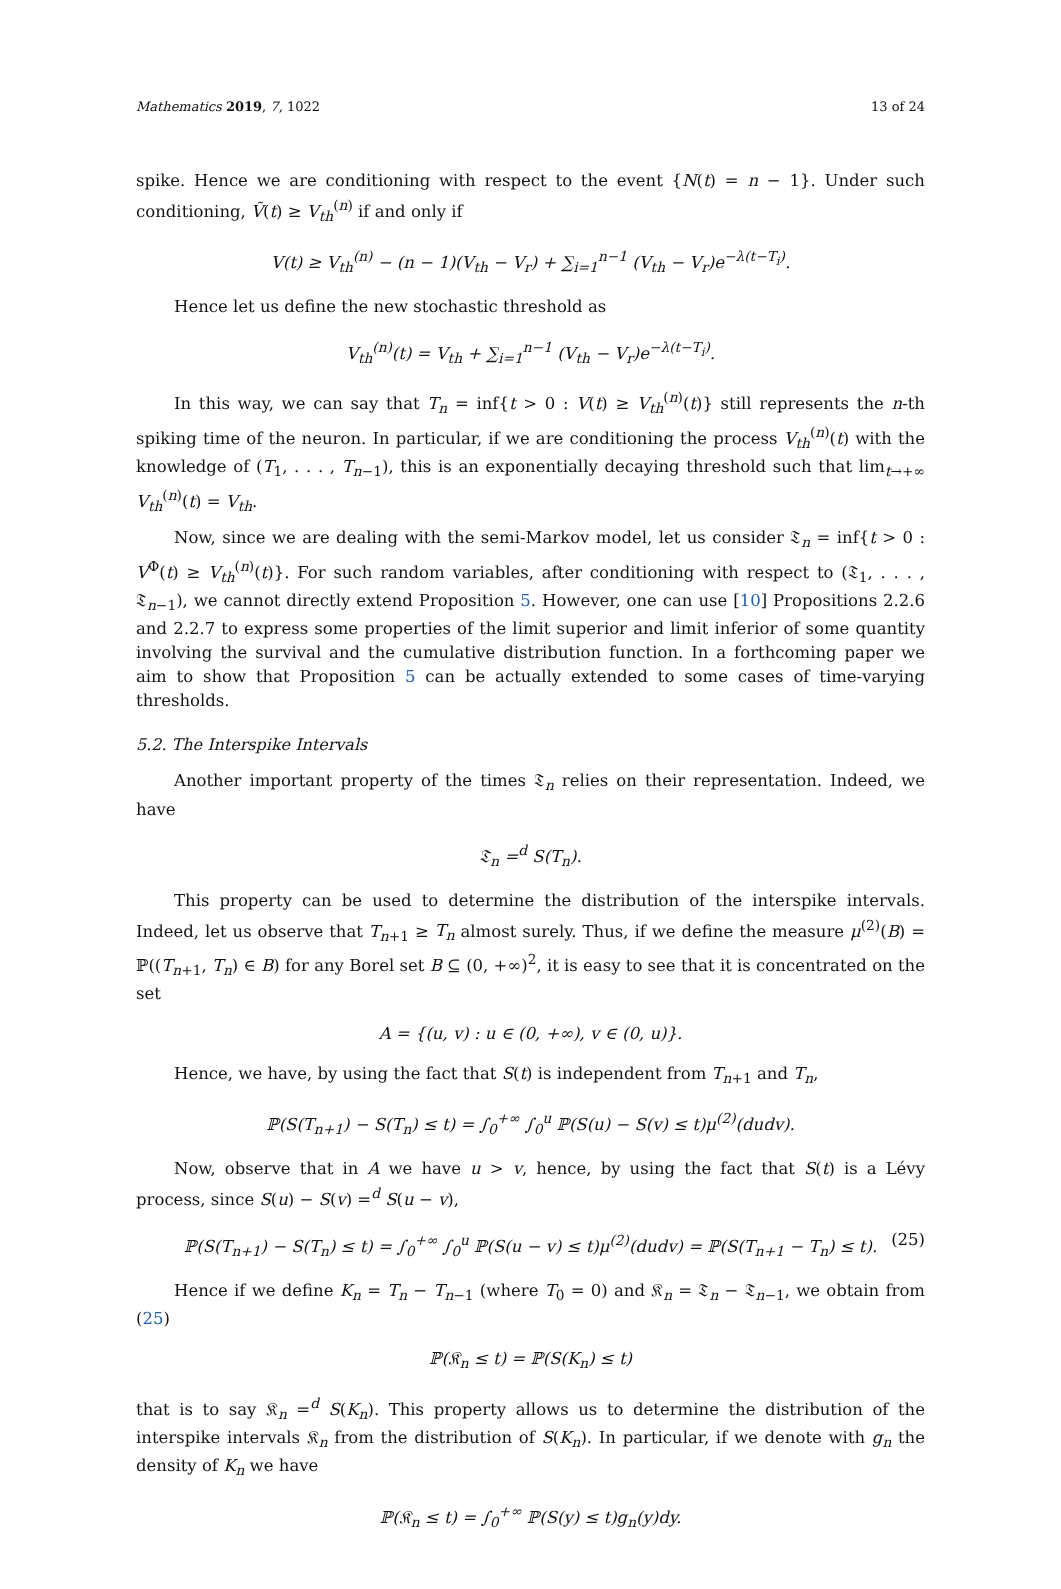Mathematics 2019, 7, 1022 13 of 24
spike. Hence we are conditioning with respect to the event {N(t) = n − 1}. Under such conditioning, Ṽ(t) ≥ V<sub>th</sub><sup>(n)</sup> if and only if
V(t) ≥ V<sub>th</sub><sup>(n)</sup> − (n − 1)(V<sub>th</sub> − V<sub>r</sub>) + ∑<sub>i=1</sub><sup>n−1</sup> (V<sub>th</sub> − V<sub>r</sub>)e<sup>−λ(t−T<sub>i</sub>)</sup>.
Hence let us define the new stochastic threshold as
V<sub>th</sub><sup>(n)</sup>(t) = V<sub>th</sub> + ∑<sub>i=1</sub><sup>n−1</sup> (V<sub>th</sub> − V<sub>r</sub>)e<sup>−λ(t−T<sub>i</sub>)</sup>.
In this way, we can say that T<sub>n</sub> = inf{t > 0 : V(t) ≥ V<sub>th</sub><sup>(n)</sup>(t)} still represents the n-th spiking time of the neuron. In particular, if we are conditioning the process V<sub>th</sub><sup>(n)</sup>(t) with the knowledge of (T<sub>1</sub>, . . . , T<sub>n−1</sub>), this is an exponentially decaying threshold such that lim<sub>t→+∞</sub> V<sub>th</sub><sup>(n)</sup>(t) = V<sub>th</sub>.
Now, since we are dealing with the semi-Markov model, let us consider 𝔗<sub>n</sub> = inf{t > 0 : V<sup>Φ</sup>(t) ≥ V<sub>th</sub><sup>(n)</sup>(t)}. For such random variables, after conditioning with respect to (𝔗<sub>1</sub>, . . . , 𝔗<sub>n−1</sub>), we cannot directly extend Proposition 5. However, one can use [10] Propositions 2.2.6 and 2.2.7 to express some properties of the limit superior and limit inferior of some quantity involving the survival and the cumulative distribution function. In a forthcoming paper we aim to show that Proposition 5 can be actually extended to some cases of time-varying thresholds.
5.2. The Interspike Intervals
Another important property of the times 𝔗<sub>n</sub> relies on their representation. Indeed, we have
𝔗<sub>n</sub> =<sup>d</sup> S(T<sub>n</sub>).
This property can be used to determine the distribution of the interspike intervals. Indeed, let us observe that T<sub>n+1</sub> ≥ T<sub>n</sub> almost surely. Thus, if we define the measure μ<sup>(2)</sup>(B) = ℙ((T<sub>n+1</sub>, T<sub>n</sub>) ∈ B) for any Borel set B ⊆ (0, +∞)<sup>2</sup>, it is easy to see that it is concentrated on the set
A = {(u, v) : u ∈ (0, +∞), v ∈ (0, u)}.
Hence, we have, by using the fact that S(t) is independent from T<sub>n+1</sub> and T<sub>n</sub>,
ℙ(S(T<sub>n+1</sub>) − S(T<sub>n</sub>) ≤ t) = ∫<sub>0</sub><sup>+∞</sup> ∫<sub>0</sub><sup>u</sup> ℙ(S(u) − S(v) ≤ t)μ<sup>(2)</sup>(dudv).
Now, observe that in A we have u > v, hence, by using the fact that S(t) is a Lévy process, since S(u) − S(v) =<sup>d</sup> S(u − v),
ℙ(S(T<sub>n+1</sub>) − S(T<sub>n</sub>) ≤ t) = ∫<sub>0</sub><sup>+∞</sup> ∫<sub>0</sub><sup>u</sup> ℙ(S(u − v) ≤ t)μ<sup>(2)</sup>(dudv) = ℙ(S(T<sub>n+1</sub> − T<sub>n</sub>) ≤ t). (25)
Hence if we define K<sub>n</sub> = T<sub>n</sub> − T<sub>n−1</sub> (where T<sub>0</sub> = 0) and 𝔎<sub>n</sub> = 𝔗<sub>n</sub> − 𝔗<sub>n−1</sub>, we obtain from (25)
ℙ(𝔎<sub>n</sub> ≤ t) = ℙ(S(K<sub>n</sub>) ≤ t)
that is to say 𝔎<sub>n</sub> =<sup>d</sup> S(K<sub>n</sub>). This property allows us to determine the distribution of the interspike intervals 𝔎<sub>n</sub> from the distribution of S(K<sub>n</sub>). In particular, if we denote with g<sub>n</sub> the density of K<sub>n</sub> we have
ℙ(𝔎<sub>n</sub> ≤ t) = ∫<sub>0</sub><sup>+∞</sup> ℙ(S(y) ≤ t)g<sub>n</sub>(y)dy.